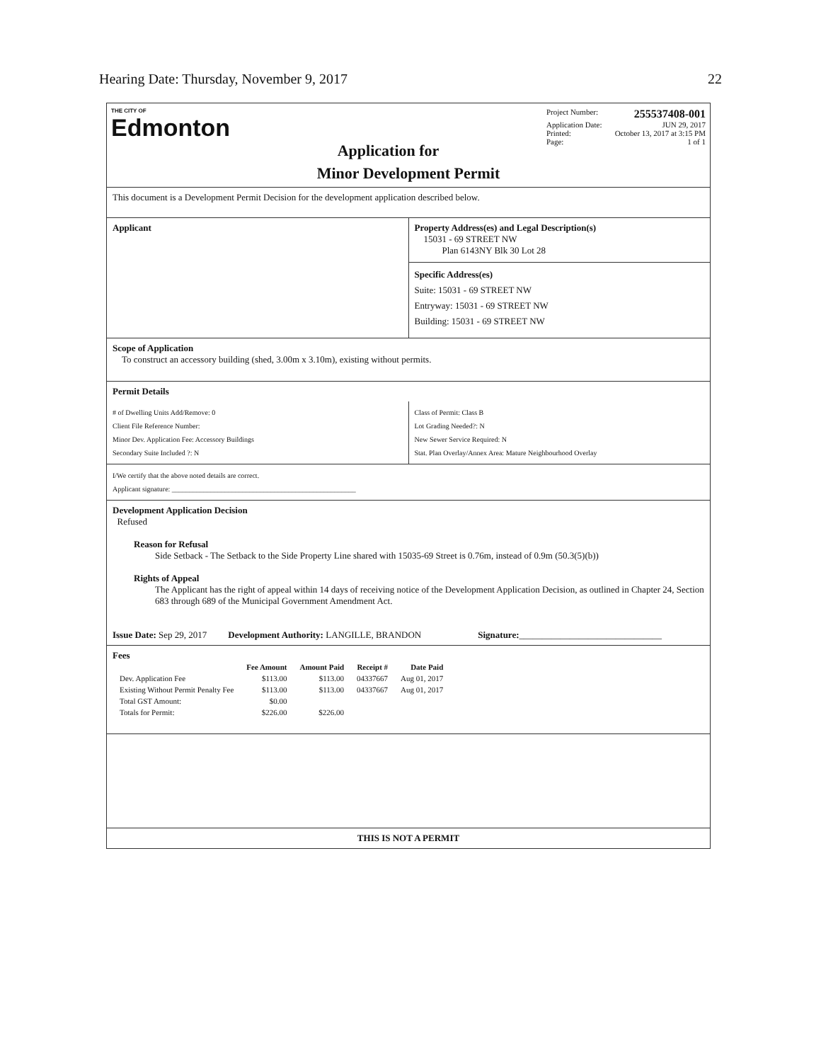Hearing Date: Thursday, November 9, 2017 22
THE CITY OF
Edmonton
Application for
Project Number: 255537408-001
Application Date: JUN 29, 2017
Printed: October 13, 2017 at 3:15 PM
Page: 1 of 1
Minor Development Permit
This document is a Development Permit Decision for the development application described below.
Applicant Property Address(es) and Legal Description(s)
15031 - 69 STREET NW
Plan 6143NY Blk 30 Lot 28
Specific Address(es)
Suite: 15031 - 69 STREET NW
Entryway: 15031 - 69 STREET NW
Building: 15031 - 69 STREET NW
Scope of Application
To construct an accessory building (shed, 3.00m x 3.10m), existing without permits.
Permit Details
# of Dwelling Units Add/Remove: 0
Client File Reference Number:
Minor Dev. Application Fee: Accessory Buildings
Secondary Suite Included ?: N
Class of Permit: Class B
Lot Grading Needed?: N
New Sewer Service Required: N
Stat. Plan Overlay/Annex Area: Mature Neighbourhood Overlay
I/We certify that the above noted details are correct.
Applicant signature: ____________________________________________________
Development Application Decision
Refused
Reason for Refusal
Side Setback - The Setback to the Side Property Line shared with 15035-69 Street is 0.76m, instead of 0.9m (50.3(5)(b))
Rights of Appeal
The Applicant has the right of appeal within 14 days of receiving notice of the Development Application Decision, as outlined in Chapter 24, Section 683 through 689 of the Municipal Government Amendment Act.
Issue Date: Sep 29, 2017 Development Authority: LANGILLE, BRANDON Signature:_______________________________
Fees
| | Fee Amount | Amount Paid | Receipt # | Date Paid |
| --- | --- | --- | --- | --- |
| Dev. Application Fee | $113.00 | $113.00 | 04337667 | Aug 01, 2017 |
| Existing Without Permit Penalty Fee | $113.00 | $113.00 | 04337667 | Aug 01, 2017 |
| Total GST Amount: | $0.00 | | | |
| Totals for Permit: | $226.00 | $226.00 | | |
THIS IS NOT A PERMIT